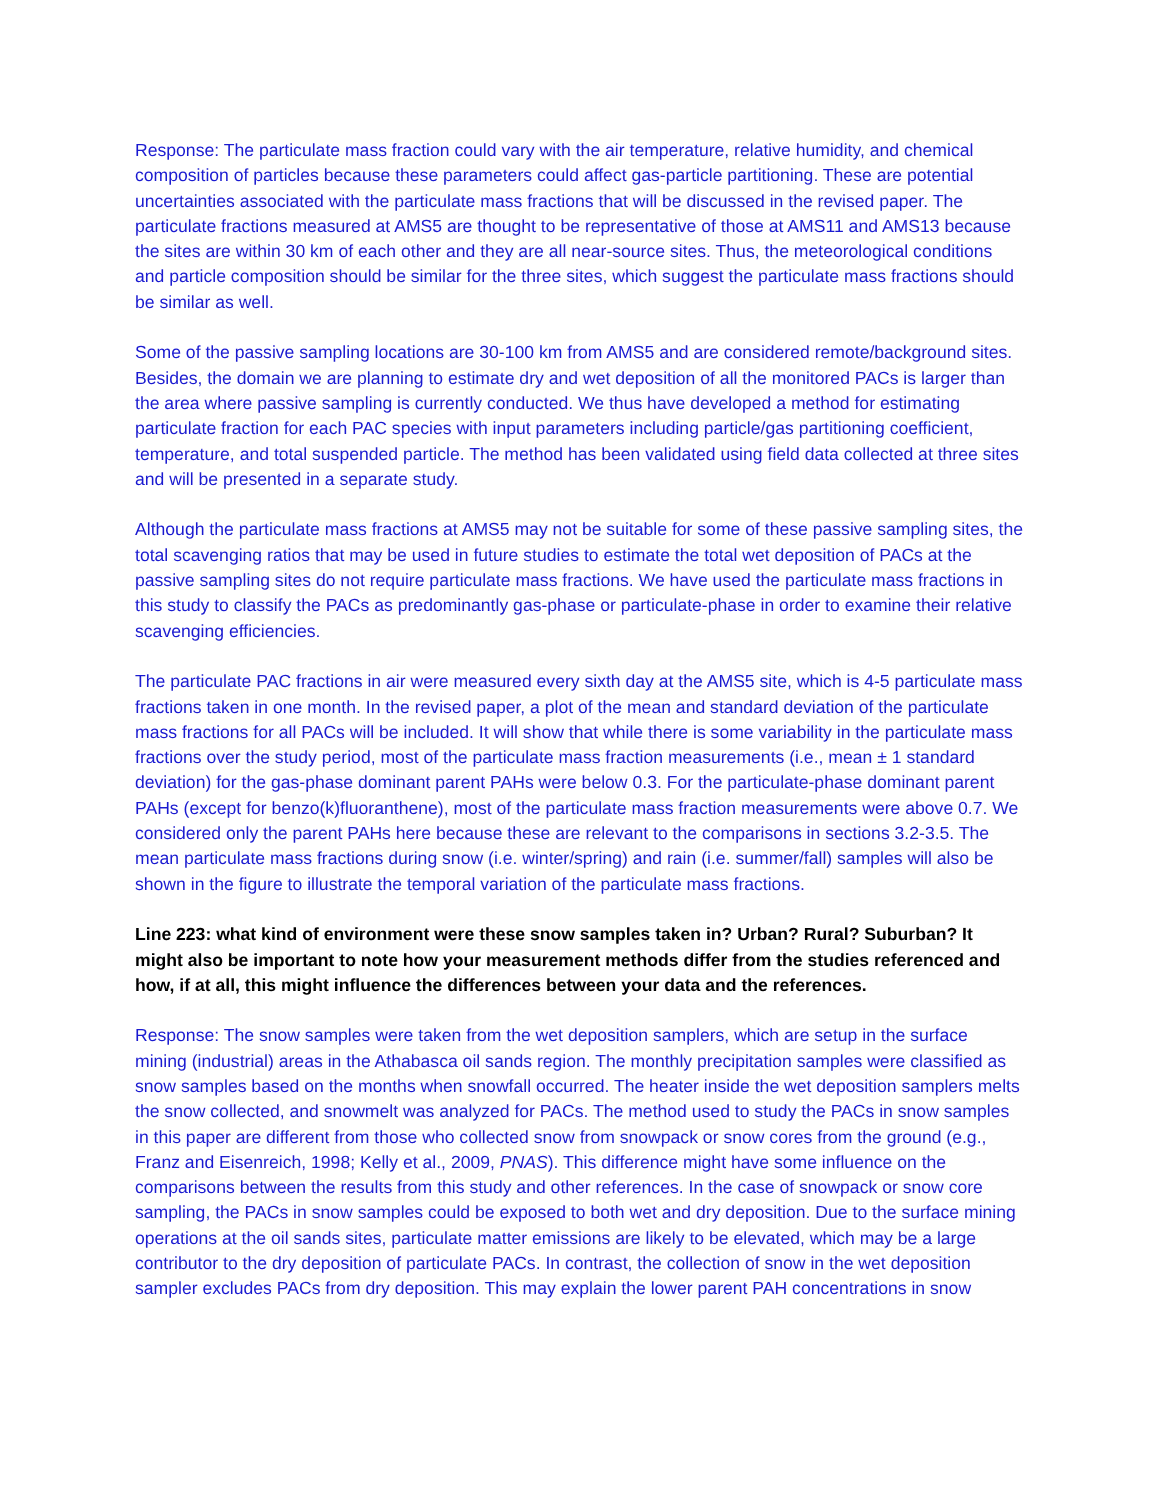Response: The particulate mass fraction could vary with the air temperature, relative humidity, and chemical composition of particles because these parameters could affect gas-particle partitioning. These are potential uncertainties associated with the particulate mass fractions that will be discussed in the revised paper. The particulate fractions measured at AMS5 are thought to be representative of those at AMS11 and AMS13 because the sites are within 30 km of each other and they are all near-source sites. Thus, the meteorological conditions and particle composition should be similar for the three sites, which suggest the particulate mass fractions should be similar as well.
Some of the passive sampling locations are 30-100 km from AMS5 and are considered remote/background sites. Besides, the domain we are planning to estimate dry and wet deposition of all the monitored PACs is larger than the area where passive sampling is currently conducted. We thus have developed a method for estimating particulate fraction for each PAC species with input parameters including particle/gas partitioning coefficient, temperature, and total suspended particle. The method has been validated using field data collected at three sites and will be presented in a separate study.
Although the particulate mass fractions at AMS5 may not be suitable for some of these passive sampling sites, the total scavenging ratios that may be used in future studies to estimate the total wet deposition of PACs at the passive sampling sites do not require particulate mass fractions. We have used the particulate mass fractions in this study to classify the PACs as predominantly gas-phase or particulate-phase in order to examine their relative scavenging efficiencies.
The particulate PAC fractions in air were measured every sixth day at the AMS5 site, which is 4-5 particulate mass fractions taken in one month. In the revised paper, a plot of the mean and standard deviation of the particulate mass fractions for all PACs will be included. It will show that while there is some variability in the particulate mass fractions over the study period, most of the particulate mass fraction measurements (i.e., mean ± 1 standard deviation) for the gas-phase dominant parent PAHs were below 0.3. For the particulate-phase dominant parent PAHs (except for benzo(k)fluoranthene), most of the particulate mass fraction measurements were above 0.7. We considered only the parent PAHs here because these are relevant to the comparisons in sections 3.2-3.5. The mean particulate mass fractions during snow (i.e. winter/spring) and rain (i.e. summer/fall) samples will also be shown in the figure to illustrate the temporal variation of the particulate mass fractions.
Line 223: what kind of environment were these snow samples taken in? Urban? Rural? Suburban? It might also be important to note how your measurement methods differ from the studies referenced and how, if at all, this might influence the differences between your data and the references.
Response: The snow samples were taken from the wet deposition samplers, which are setup in the surface mining (industrial) areas in the Athabasca oil sands region. The monthly precipitation samples were classified as snow samples based on the months when snowfall occurred. The heater inside the wet deposition samplers melts the snow collected, and snowmelt was analyzed for PACs. The method used to study the PACs in snow samples in this paper are different from those who collected snow from snowpack or snow cores from the ground (e.g., Franz and Eisenreich, 1998; Kelly et al., 2009, PNAS). This difference might have some influence on the comparisons between the results from this study and other references. In the case of snowpack or snow core sampling, the PACs in snow samples could be exposed to both wet and dry deposition. Due to the surface mining operations at the oil sands sites, particulate matter emissions are likely to be elevated, which may be a large contributor to the dry deposition of particulate PACs. In contrast, the collection of snow in the wet deposition sampler excludes PACs from dry deposition. This may explain the lower parent PAH concentrations in snow